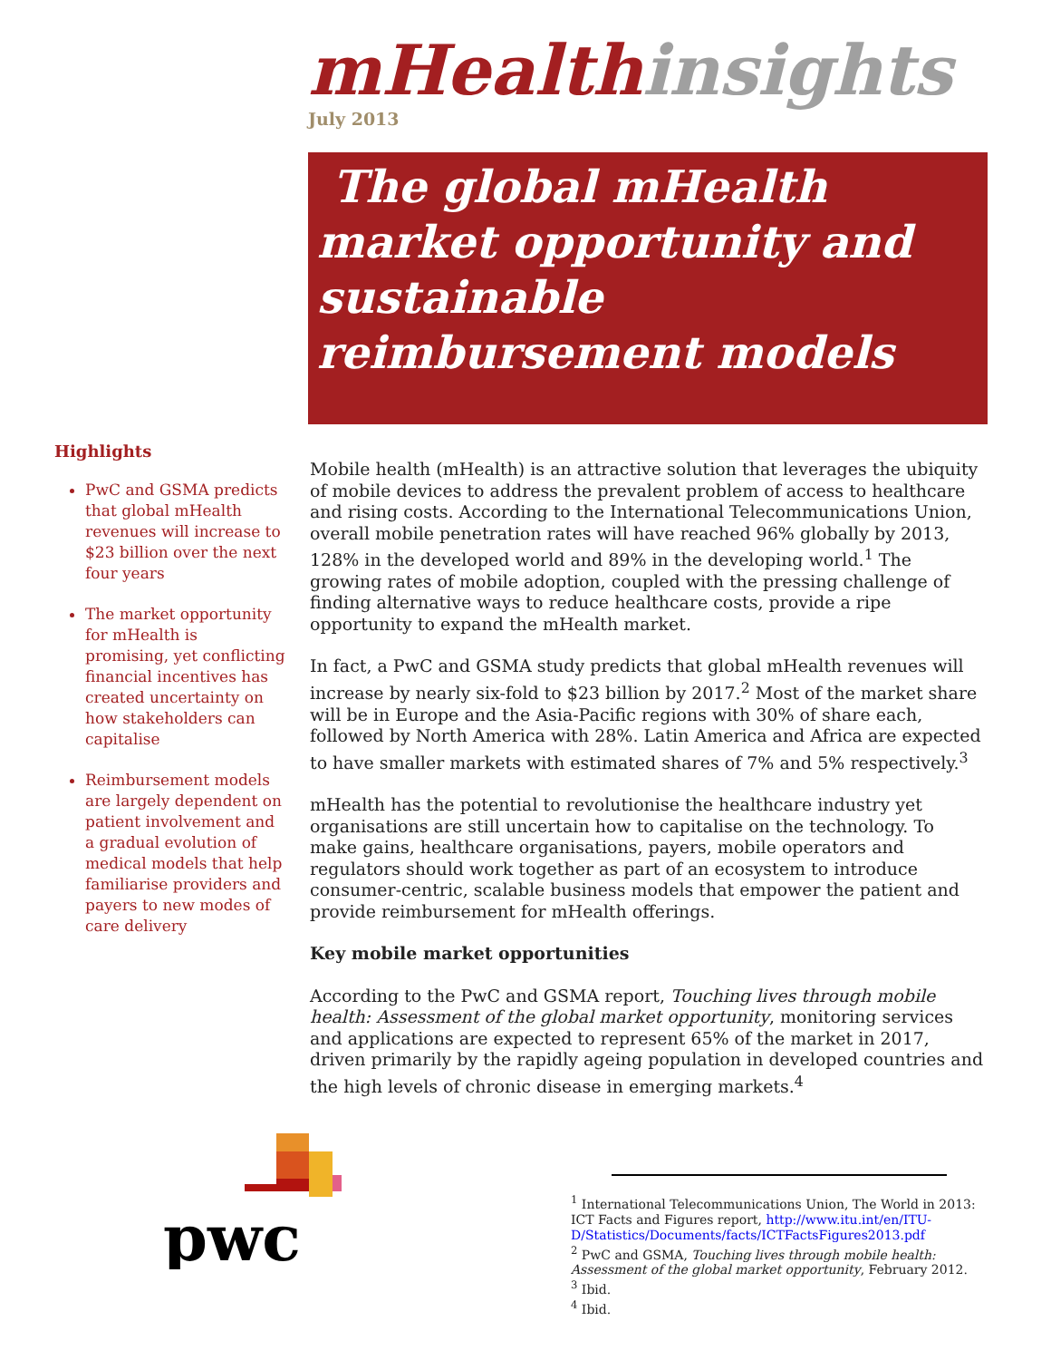mHealth insights
July 2013
The global mHealth market opportunity and sustainable reimbursement models
Highlights
PwC and GSMA predicts that global mHealth revenues will increase to $23 billion over the next four years
The market opportunity for mHealth is promising, yet conflicting financial incentives has created uncertainty on how stakeholders can capitalise
Reimbursement models are largely dependent on patient involvement and a gradual evolution of medical models that help familiarise providers and payers to new modes of care delivery
Mobile health (mHealth) is an attractive solution that leverages the ubiquity of mobile devices to address the prevalent problem of access to healthcare and rising costs. According to the International Telecommunications Union, overall mobile penetration rates will have reached 96% globally by 2013, 128% in the developed world and 89% in the developing world.<sup>1</sup> The growing rates of mobile adoption, coupled with the pressing challenge of finding alternative ways to reduce healthcare costs, provide a ripe opportunity to expand the mHealth market.
In fact, a PwC and GSMA study predicts that global mHealth revenues will increase by nearly six-fold to $23 billion by 2017.<sup>2</sup> Most of the market share will be in Europe and the Asia-Pacific regions with 30% of share each, followed by North America with 28%. Latin America and Africa are expected to have smaller markets with estimated shares of 7% and 5% respectively.<sup>3</sup>
mHealth has the potential to revolutionise the healthcare industry yet organisations are still uncertain how to capitalise on the technology. To make gains, healthcare organisations, payers, mobile operators and regulators should work together as part of an ecosystem to introduce consumer-centric, scalable business models that empower the patient and provide reimbursement for mHealth offerings.
Key mobile market opportunities
According to the PwC and GSMA report, Touching lives through mobile health: Assessment of the global market opportunity, monitoring services and applications are expected to represent 65% of the market in 2017, driven primarily by the rapidly ageing population in developed countries and the high levels of chronic disease in emerging markets.<sup>4</sup>
pwc
<sup>1</sup> International Telecommunications Union, The World in 2013: ICT Facts and Figures report, http://www.itu.int/en/ITU-D/Statistics/Documents/facts/ICTFactsFigures2013.pdf
<sup>2</sup> PwC and GSMA, Touching lives through mobile health: Assessment of the global market opportunity, February 2012.
<sup>3</sup> Ibid.
<sup>4</sup> Ibid.